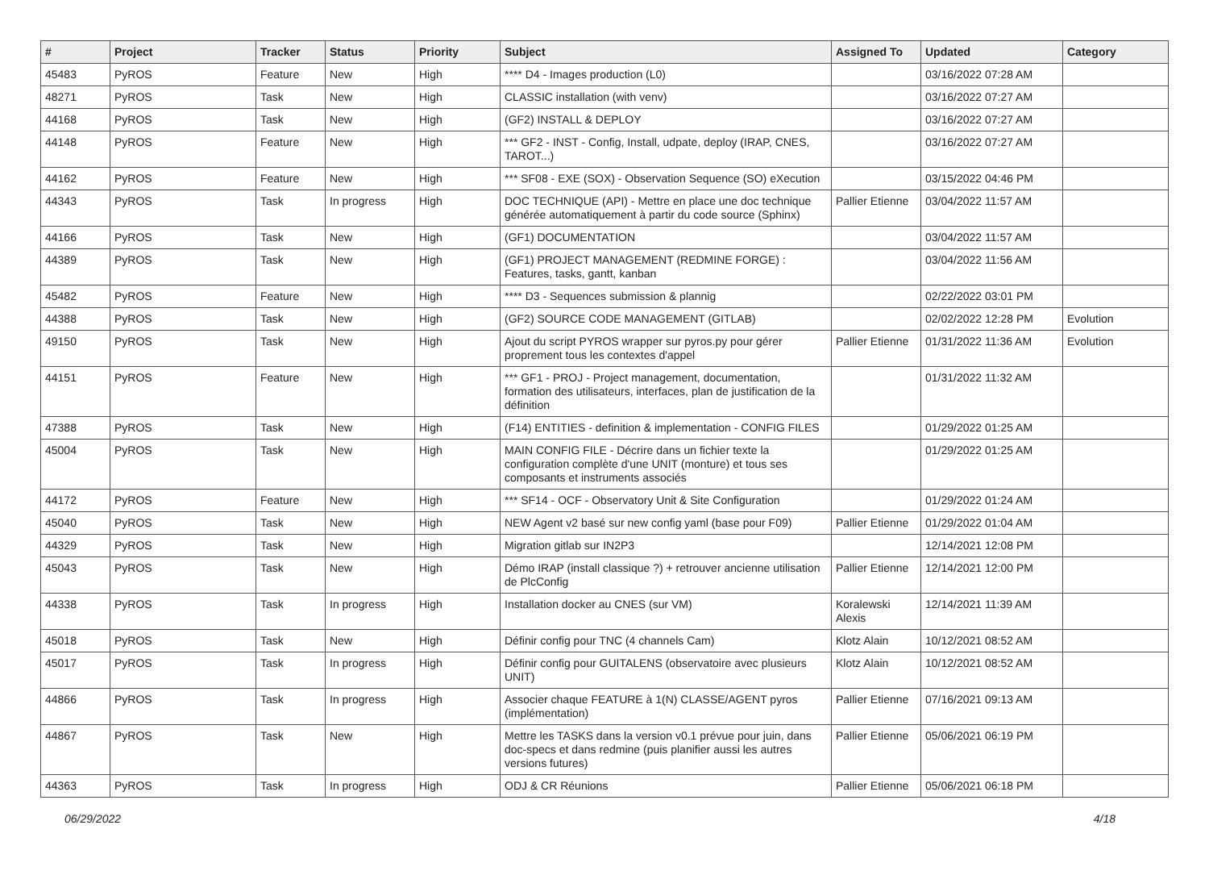| # | Project | Tracker | Status | Priority | Subject | Assigned To | Updated | Category |
| --- | --- | --- | --- | --- | --- | --- | --- | --- |
| 45483 | PyROS | Feature | New | High | **** D4 - Images production (L0) | | 03/16/2022 07:28 AM | |
| 48271 | PyROS | Task | New | High | CLASSIC installation (with venv) | | 03/16/2022 07:27 AM | |
| 44168 | PyROS | Task | New | High | (GF2) INSTALL & DEPLOY | | 03/16/2022 07:27 AM | |
| 44148 | PyROS | Feature | New | High | *** GF2 - INST - Config, Install, udpate, deploy (IRAP, CNES, TAROT...) | | 03/16/2022 07:27 AM | |
| 44162 | PyROS | Feature | New | High | *** SF08 - EXE (SOX) - Observation Sequence (SO) eXecution | | 03/15/2022 04:46 PM | |
| 44343 | PyROS | Task | In progress | High | DOC TECHNIQUE (API) - Mettre en place une doc technique générée automatiquement à partir du code source (Sphinx) | Pallier Etienne | 03/04/2022 11:57 AM | |
| 44166 | PyROS | Task | New | High | (GF1) DOCUMENTATION | | 03/04/2022 11:57 AM | |
| 44389 | PyROS | Task | New | High | (GF1) PROJECT MANAGEMENT (REDMINE FORGE) : Features, tasks, gantt, kanban | | 03/04/2022 11:56 AM | |
| 45482 | PyROS | Feature | New | High | **** D3 - Sequences submission & plannig | | 02/22/2022 03:01 PM | |
| 44388 | PyROS | Task | New | High | (GF2) SOURCE CODE MANAGEMENT (GITLAB) | | 02/02/2022 12:28 PM | Evolution |
| 49150 | PyROS | Task | New | High | Ajout du script PYROS wrapper sur pyros.py pour gérer proprement tous les contextes d'appel | Pallier Etienne | 01/31/2022 11:36 AM | Evolution |
| 44151 | PyROS | Feature | New | High | *** GF1 - PROJ - Project management, documentation, formation des utilisateurs, interfaces, plan de justification de la définition | | 01/31/2022 11:32 AM | |
| 47388 | PyROS | Task | New | High | (F14) ENTITIES - definition & implementation - CONFIG FILES | | 01/29/2022 01:25 AM | |
| 45004 | PyROS | Task | New | High | MAIN CONFIG FILE - Décrire dans un fichier texte la configuration complète d'une UNIT (monture) et tous ses composants et instruments associés | | 01/29/2022 01:25 AM | |
| 44172 | PyROS | Feature | New | High | *** SF14 - OCF - Observatory Unit & Site Configuration | | 01/29/2022 01:24 AM | |
| 45040 | PyROS | Task | New | High | NEW Agent v2 basé sur new config yaml (base pour F09) | Pallier Etienne | 01/29/2022 01:04 AM | |
| 44329 | PyROS | Task | New | High | Migration gitlab sur IN2P3 | | 12/14/2021 12:08 PM | |
| 45043 | PyROS | Task | New | High | Démo IRAP (install classique ?) + retrouver ancienne utilisation de PlcConfig | Pallier Etienne | 12/14/2021 12:00 PM | |
| 44338 | PyROS | Task | In progress | High | Installation docker au CNES (sur VM) | Koralewski Alexis | 12/14/2021 11:39 AM | |
| 45018 | PyROS | Task | New | High | Définir config pour TNC (4 channels Cam) | Klotz Alain | 10/12/2021 08:52 AM | |
| 45017 | PyROS | Task | In progress | High | Définir config pour GUITALENS (observatoire avec plusieurs UNIT) | Klotz Alain | 10/12/2021 08:52 AM | |
| 44866 | PyROS | Task | In progress | High | Associer chaque FEATURE à 1(N) CLASSE/AGENT pyros (implémentation) | Pallier Etienne | 07/16/2021 09:13 AM | |
| 44867 | PyROS | Task | New | High | Mettre les TASKS dans la version v0.1 prévue pour juin, dans doc-specs et dans redmine (puis planifier aussi les autres versions futures) | Pallier Etienne | 05/06/2021 06:19 PM | |
| 44363 | PyROS | Task | In progress | High | ODJ & CR Réunions | Pallier Etienne | 05/06/2021 06:18 PM | |
06/29/2022 4/18